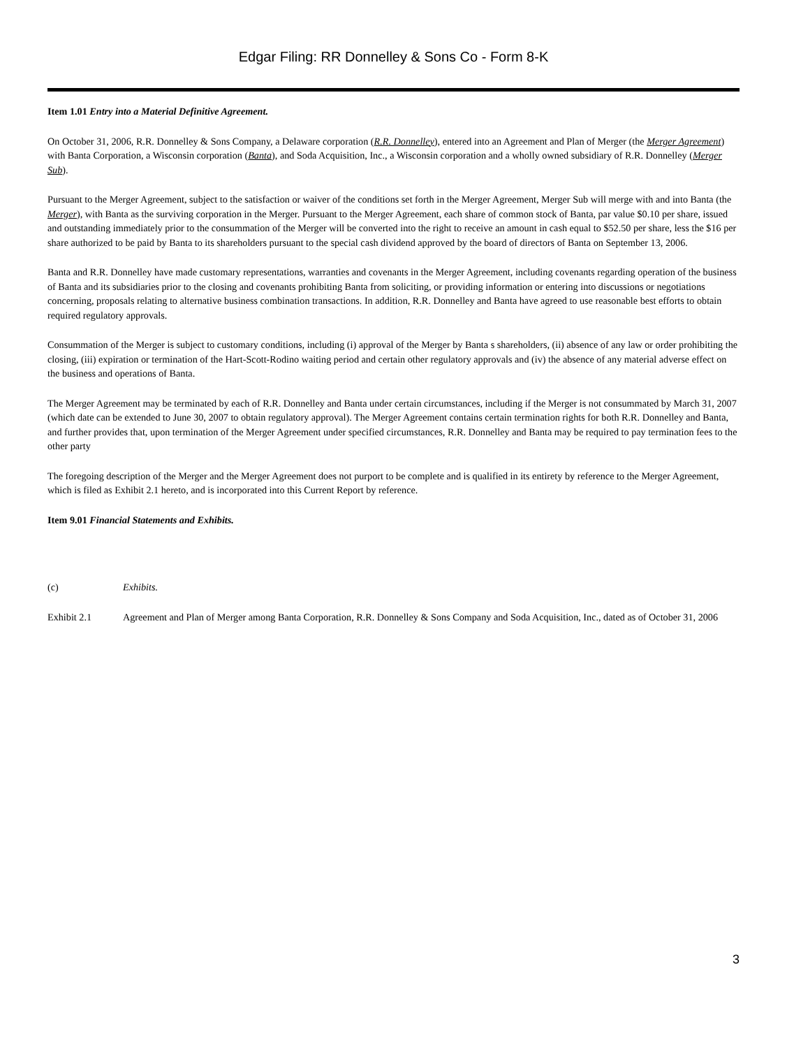Edgar Filing: RR Donnelley & Sons Co - Form 8-K
Item 1.01 Entry into a Material Definitive Agreement.
On October 31, 2006, R.R. Donnelley & Sons Company, a Delaware corporation (R.R. Donnelley), entered into an Agreement and Plan of Merger (the Merger Agreement) with Banta Corporation, a Wisconsin corporation (Banta), and Soda Acquisition, Inc., a Wisconsin corporation and a wholly owned subsidiary of R.R. Donnelley (Merger Sub).
Pursuant to the Merger Agreement, subject to the satisfaction or waiver of the conditions set forth in the Merger Agreement, Merger Sub will merge with and into Banta (the Merger), with Banta as the surviving corporation in the Merger. Pursuant to the Merger Agreement, each share of common stock of Banta, par value $0.10 per share, issued and outstanding immediately prior to the consummation of the Merger will be converted into the right to receive an amount in cash equal to $52.50 per share, less the $16 per share authorized to be paid by Banta to its shareholders pursuant to the special cash dividend approved by the board of directors of Banta on September 13, 2006.
Banta and R.R. Donnelley have made customary representations, warranties and covenants in the Merger Agreement, including covenants regarding operation of the business of Banta and its subsidiaries prior to the closing and covenants prohibiting Banta from soliciting, or providing information or entering into discussions or negotiations concerning, proposals relating to alternative business combination transactions. In addition, R.R. Donnelley and Banta have agreed to use reasonable best efforts to obtain required regulatory approvals.
Consummation of the Merger is subject to customary conditions, including (i) approval of the Merger by Banta s shareholders, (ii) absence of any law or order prohibiting the closing, (iii) expiration or termination of the Hart-Scott-Rodino waiting period and certain other regulatory approvals and (iv) the absence of any material adverse effect on the business and operations of Banta.
The Merger Agreement may be terminated by each of R.R. Donnelley and Banta under certain circumstances, including if the Merger is not consummated by March 31, 2007 (which date can be extended to June 30, 2007 to obtain regulatory approval). The Merger Agreement contains certain termination rights for both R.R. Donnelley and Banta, and further provides that, upon termination of the Merger Agreement under specified circumstances, R.R. Donnelley and Banta may be required to pay termination fees to the other party
The foregoing description of the Merger and the Merger Agreement does not purport to be complete and is qualified in its entirety by reference to the Merger Agreement, which is filed as Exhibit 2.1 hereto, and is incorporated into this Current Report by reference.
Item 9.01 Financial Statements and Exhibits.
(c) Exhibits.
Exhibit 2.1 Agreement and Plan of Merger among Banta Corporation, R.R. Donnelley & Sons Company and Soda Acquisition, Inc., dated as of October 31, 2006
3